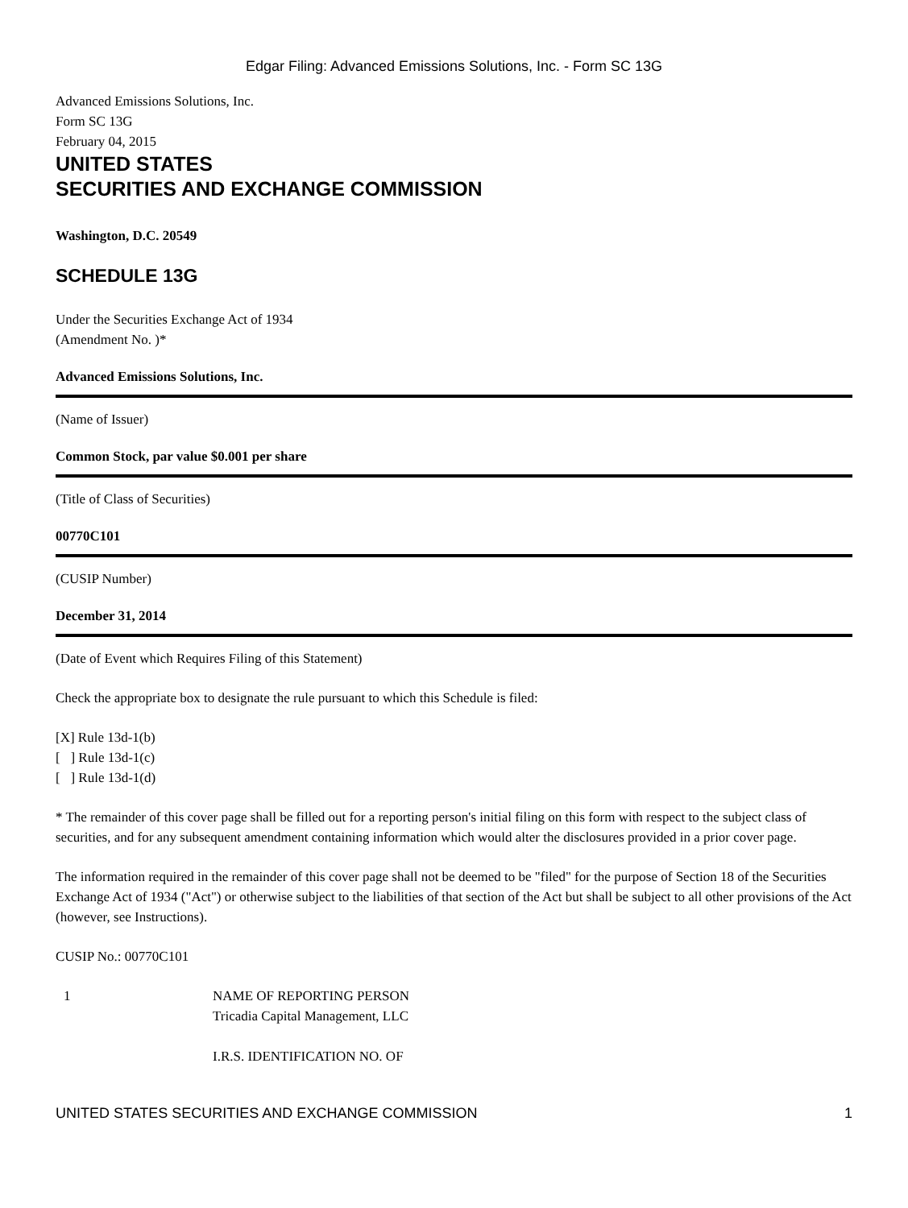Edgar Filing: Advanced Emissions Solutions, Inc. - Form SC 13G
Advanced Emissions Solutions, Inc.
Form SC 13G
February 04, 2015
UNITED STATES
SECURITIES AND EXCHANGE COMMISSION
Washington, D.C. 20549
SCHEDULE 13G
Under the Securities Exchange Act of 1934
(Amendment No. )*
Advanced Emissions Solutions, Inc.
(Name of Issuer)
Common Stock, par value $0.001 per share
(Title of Class of Securities)
00770C101
(CUSIP Number)
December 31, 2014
(Date of Event which Requires Filing of this Statement)
Check the appropriate box to designate the rule pursuant to which this Schedule is filed:
[X] Rule 13d-1(b)
[ ] Rule 13d-1(c)
[ ] Rule 13d-1(d)
* The remainder of this cover page shall be filled out for a reporting person's initial filing on this form with respect to the subject class of securities, and for any subsequent amendment containing information which would alter the disclosures provided in a prior cover page.
The information required in the remainder of this cover page shall not be deemed to be "filed" for the purpose of Section 18 of the Securities Exchange Act of 1934 ("Act") or otherwise subject to the liabilities of that section of the Act but shall be subject to all other provisions of the Act (however, see Instructions).
CUSIP No.: 00770C101
| 1 | NAME OF REPORTING PERSON Tricadia Capital Management, LLC I.R.S. IDENTIFICATION NO. OF |
UNITED STATES SECURITIES AND EXCHANGE COMMISSION 1